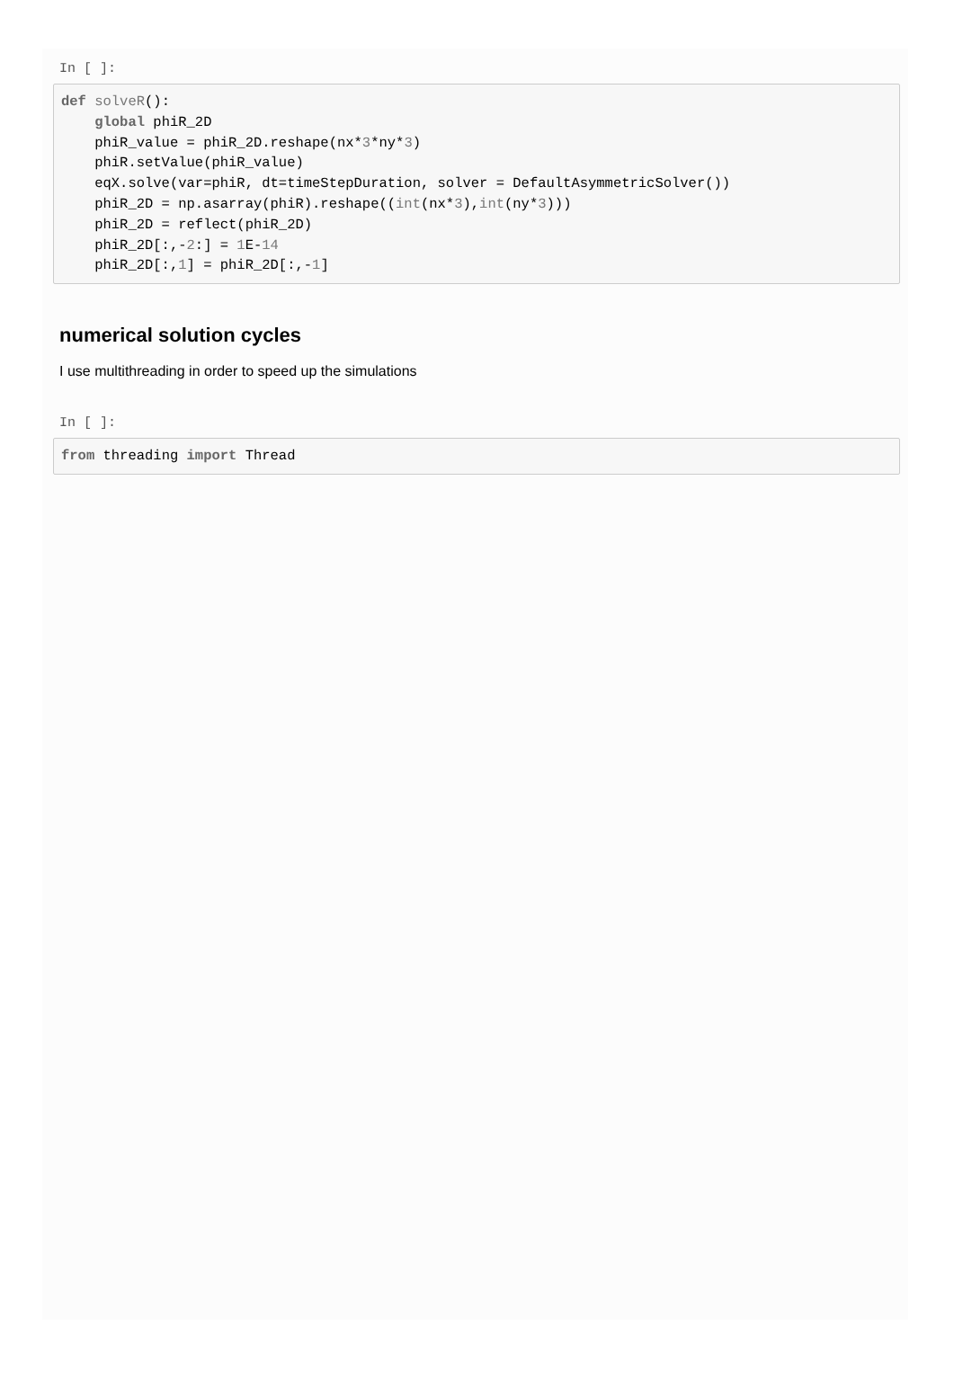In [ ]:
def solveR():
    global phiR_2D
    phiR_value = phiR_2D.reshape(nx*3*ny*3)
    phiR.setValue(phiR_value)
    eqX.solve(var=phiR, dt=timeStepDuration, solver = DefaultAsymmetricSolver())
    phiR_2D = np.asarray(phiR).reshape((int(nx*3),int(ny*3)))
    phiR_2D = reflect(phiR_2D)
    phiR_2D[:,-2:] = 1 E-14
    phiR_2D[:,1] = phiR_2D[:,-1]
numerical solution cycles
I use multithreading in order to speed up the simulations
In [ ]:
from threading import Thread